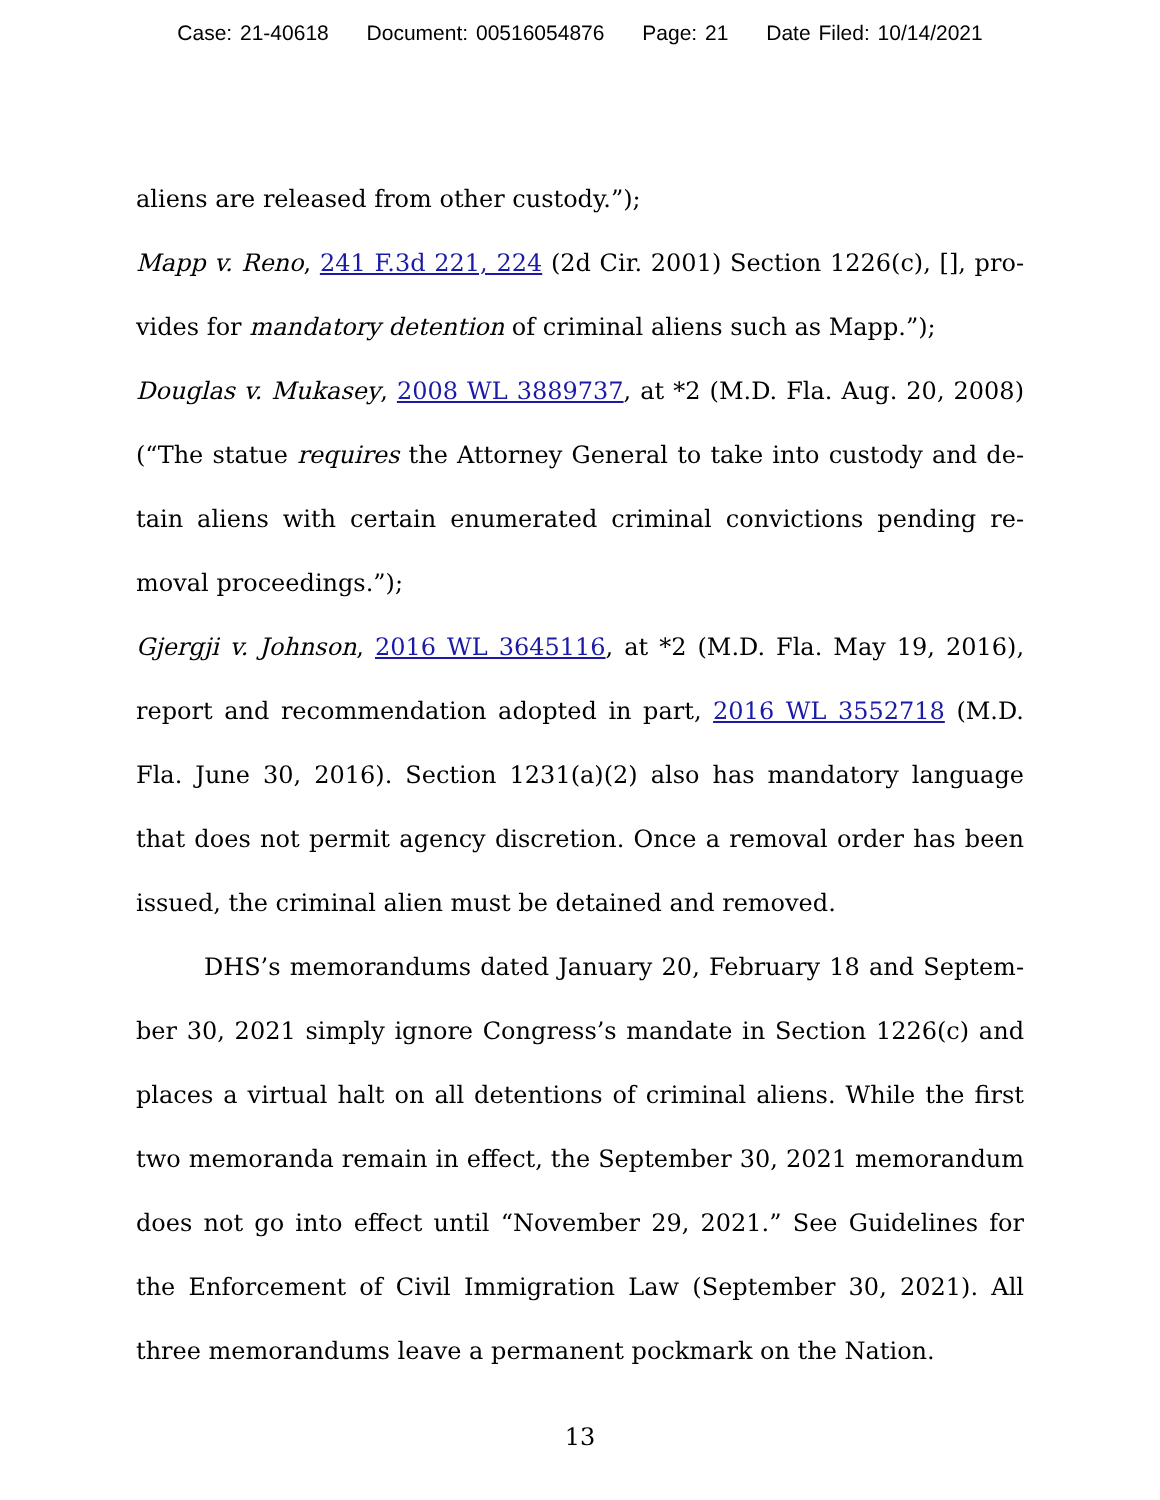Case: 21-40618 Document: 00516054876 Page: 21 Date Filed: 10/14/2021
aliens are released from other custody.”);
Mapp v. Reno, 241 F.3d 221, 224 (2d Cir. 2001) Section 1226(c), [], pro-vides for mandatory detention of criminal aliens such as Mapp.”);
Douglas v. Mukasey, 2008 WL 3889737, at *2 (M.D. Fla. Aug. 20, 2008) (“The statue requires the Attorney General to take into custody and de-tain aliens with certain enumerated criminal convictions pending re-moval proceedings.”);
Gjergji v. Johnson, 2016 WL 3645116, at *2 (M.D. Fla. May 19, 2016), report and recommendation adopted in part, 2016 WL 3552718 (M.D. Fla. June 30, 2016). Section 1231(a)(2) also has mandatory language that does not permit agency discretion. Once a removal order has been issued, the criminal alien must be detained and removed.
DHS’s memorandums dated January 20, February 18 and Septem-ber 30, 2021 simply ignore Congress’s mandate in Section 1226(c) and places a virtual halt on all detentions of criminal aliens. While the first two memoranda remain in effect, the September 30, 2021 memorandum does not go into effect until “November 29, 2021.” See Guidelines for the Enforcement of Civil Immigration Law (September 30, 2021). All three memorandums leave a permanent pockmark on the Nation.
13